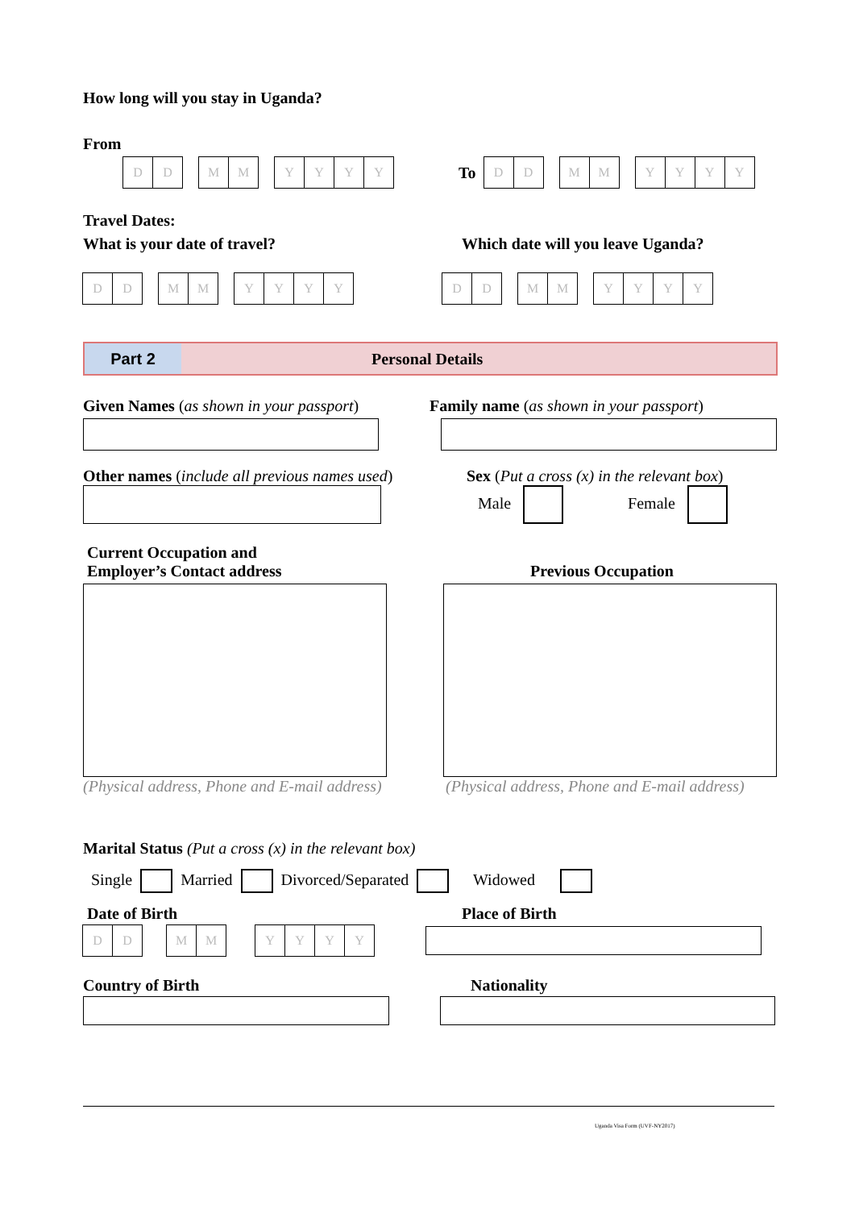How long will you stay in Uganda?
From
DD MM YYYY
To
DD MM YYYY
Travel Dates:
What is your date of travel?
Which date will you leave Uganda?
DD MM YYYY DD MM YYYY
Part 2
Personal Details
Given Names (as shown in your passport)
Family name (as shown in your passport)
Other names (include all previous names used)
Sex (Put a cross (x) in the relevant box)
Male Female
Current Occupation and
Employer’s Contact address
Previous Occupation
(Physical address, Phone and E-mail address)
(Physical address, Phone and E-mail address)
Marital Status (Put a cross (x) in the relevant box)
Single Married Divorced/Separated Widowed
Date of Birth Place of Birth
DD MM YYYY
Country of Birth Nationality
Uganda Visa Form (UVF-NY2017)